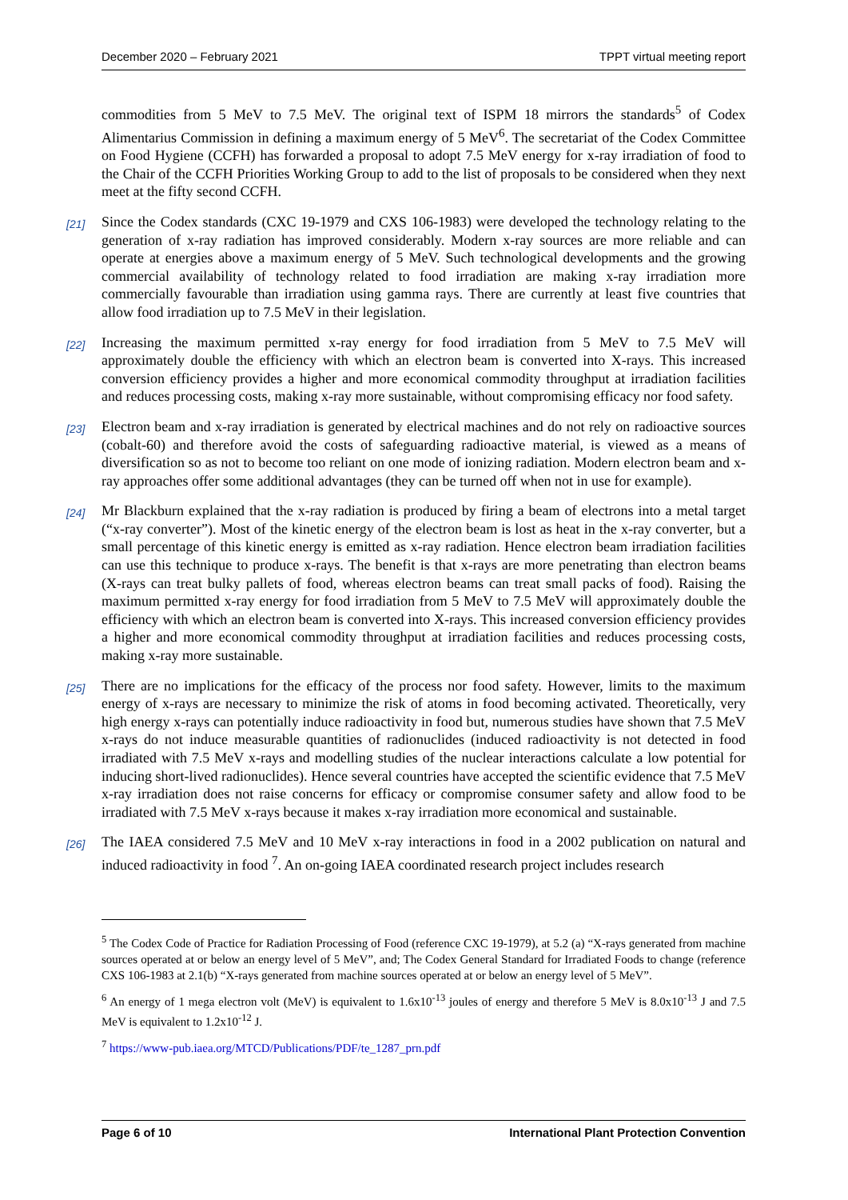December 2020 – February 2021 TPPT virtual meeting report
commodities from 5 MeV to 7.5 MeV. The original text of ISPM 18 mirrors the standards<sup>5</sup> of Codex Alimentarius Commission in defining a maximum energy of 5 MeV<sup>6</sup>. The secretariat of the Codex Committee on Food Hygiene (CCFH) has forwarded a proposal to adopt 7.5 MeV energy for x-ray irradiation of food to the Chair of the CCFH Priorities Working Group to add to the list of proposals to be considered when they next meet at the fifty second CCFH.
[21] Since the Codex standards (CXC 19-1979 and CXS 106-1983) were developed the technology relating to the generation of x-ray radiation has improved considerably. Modern x-ray sources are more reliable and can operate at energies above a maximum energy of 5 MeV. Such technological developments and the growing commercial availability of technology related to food irradiation are making x-ray irradiation more commercially favourable than irradiation using gamma rays. There are currently at least five countries that allow food irradiation up to 7.5 MeV in their legislation.
[22] Increasing the maximum permitted x-ray energy for food irradiation from 5 MeV to 7.5 MeV will approximately double the efficiency with which an electron beam is converted into X-rays. This increased conversion efficiency provides a higher and more economical commodity throughput at irradiation facilities and reduces processing costs, making x-ray more sustainable, without compromising efficacy nor food safety.
[23] Electron beam and x-ray irradiation is generated by electrical machines and do not rely on radioactive sources (cobalt-60) and therefore avoid the costs of safeguarding radioactive material, is viewed as a means of diversification so as not to become too reliant on one mode of ionizing radiation. Modern electron beam and x-ray approaches offer some additional advantages (they can be turned off when not in use for example).
[24] Mr Blackburn explained that the x-ray radiation is produced by firing a beam of electrons into a metal target (“x-ray converter”). Most of the kinetic energy of the electron beam is lost as heat in the x-ray converter, but a small percentage of this kinetic energy is emitted as x-ray radiation. Hence electron beam irradiation facilities can use this technique to produce x-rays. The benefit is that x-rays are more penetrating than electron beams (X-rays can treat bulky pallets of food, whereas electron beams can treat small packs of food). Raising the maximum permitted x-ray energy for food irradiation from 5 MeV to 7.5 MeV will approximately double the efficiency with which an electron beam is converted into X-rays. This increased conversion efficiency provides a higher and more economical commodity throughput at irradiation facilities and reduces processing costs, making x-ray more sustainable.
[25] There are no implications for the efficacy of the process nor food safety. However, limits to the maximum energy of x-rays are necessary to minimize the risk of atoms in food becoming activated. Theoretically, very high energy x-rays can potentially induce radioactivity in food but, numerous studies have shown that 7.5 MeV x-rays do not induce measurable quantities of radionuclides (induced radioactivity is not detected in food irradiated with 7.5 MeV x-rays and modelling studies of the nuclear interactions calculate a low potential for inducing short-lived radionuclides). Hence several countries have accepted the scientific evidence that 7.5 MeV x-ray irradiation does not raise concerns for efficacy or compromise consumer safety and allow food to be irradiated with 7.5 MeV x-rays because it makes x-ray irradiation more economical and sustainable.
[26] The IAEA considered 7.5 MeV and 10 MeV x-ray interactions in food in a 2002 publication on natural and induced radioactivity in food <sup>7</sup>. An on-going IAEA coordinated research project includes research
<sup>5</sup> The Codex Code of Practice for Radiation Processing of Food (reference CXC 19-1979), at 5.2 (a) “X-rays generated from machine sources operated at or below an energy level of 5 MeV”, and; The Codex General Standard for Irradiated Foods to change (reference CXS 106-1983 at 2.1(b) “X-rays generated from machine sources operated at or below an energy level of 5 MeV”.
<sup>6</sup> An energy of 1 mega electron volt (MeV) is equivalent to 1.6x10<sup>-13</sup> joules of energy and therefore 5 MeV is 8.0x10<sup>-13</sup> J and 7.5 MeV is equivalent to 1.2x10<sup>-12</sup> J.
<sup>7</sup> https://www-pub.iaea.org/MTCD/Publications/PDF/te_1287_prn.pdf
Page 6 of 10 International Plant Protection Convention